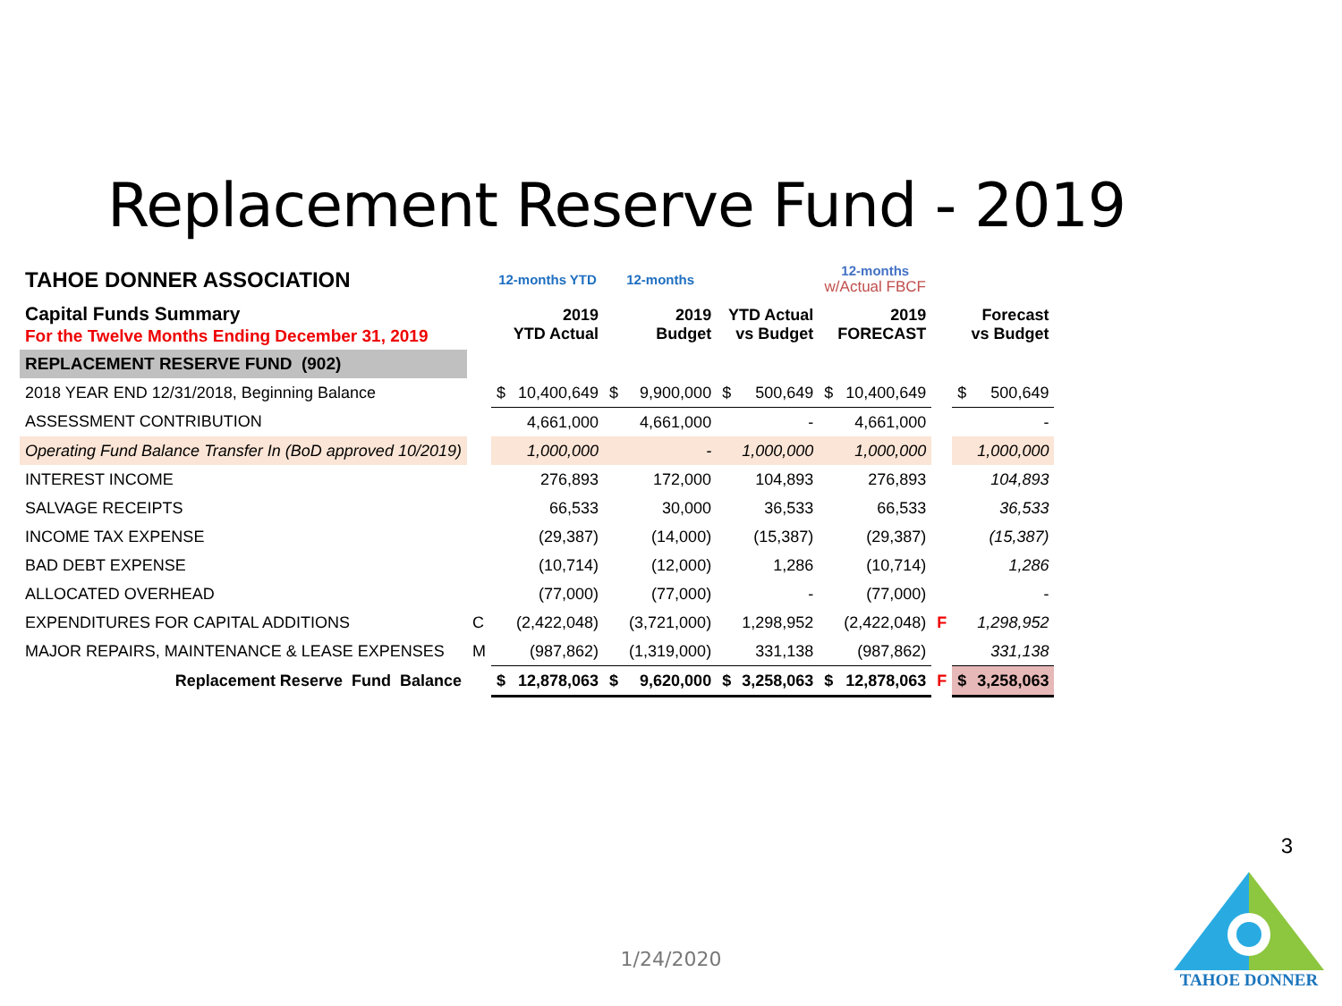Replacement Reserve Fund - 2019
| TAHOE DONNER ASSOCIATION | | 12-months YTD | | 12-months | | | | 12-months w/Actual FBCF | | | | |
| Capital Funds Summary For the Twelve Months Ending December 31, 2019 | | 2019 YTD Actual | | 2019 Budget | | YTD Actual vs Budget | | 2019 FORECAST | | | Forecast vs Budget | |
| REPLACEMENT RESERVE FUND (902) | | | | | | | | | | | | |
| 2018 YEAR END 12/31/2018, Beginning Balance | | $ | 10,400,649 | $ | 9,900,000 | $ | 500,649 | $ | 10,400,649 | | $ | 500,649 |
| ASSESSMENT CONTRIBUTION | | | 4,661,000 | | 4,661,000 | | - | | 4,661,000 | | | - |
| Operating Fund Balance Transfer In (BoD approved 10/2019) | | | 1,000,000 | | - | | 1,000,000 | | 1,000,000 | | | 1,000,000 |
| INTEREST INCOME | | | 276,893 | | 172,000 | | 104,893 | | 276,893 | | | 104,893 |
| SALVAGE RECEIPTS | | | 66,533 | | 30,000 | | 36,533 | | 66,533 | | | 36,533 |
| INCOME TAX EXPENSE | | | (29,387) | | (14,000) | | (15,387) | | (29,387) | | | (15,387) |
| BAD DEBT EXPENSE | | | (10,714) | | (12,000) | | 1,286 | | (10,714) | | | 1,286 |
| ALLOCATED OVERHEAD | | | (77,000) | | (77,000) | | - | | (77,000) | | | - |
| EXPENDITURES FOR CAPITAL ADDITIONS | C | | (2,422,048) | | (3,721,000) | | 1,298,952 | | (2,422,048) | F | | 1,298,952 |
| MAJOR REPAIRS, MAINTENANCE & LEASE EXPENSES | M | | (987,862) | | (1,319,000) | | 331,138 | | (987,862) | | | 331,138 |
| Replacement Reserve Fund Balance | | $ | 12,878,063 | $ | 9,620,000 | $ | 3,258,063 | $ | 12,878,063 | F | $ | 3,258,063 |
3
1/24/2020
TAHOE DONNER